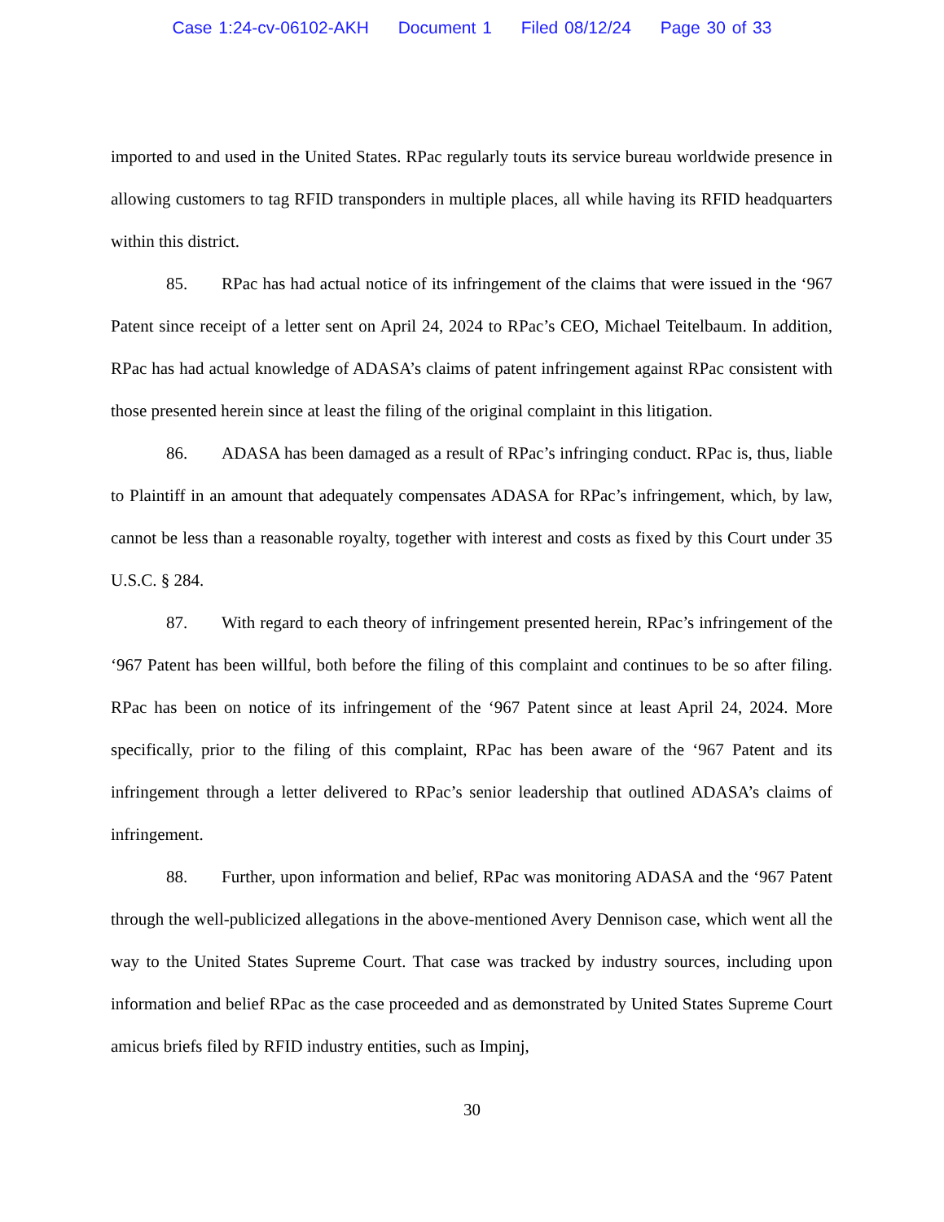Case 1:24-cv-06102-AKH Document 1 Filed 08/12/24 Page 30 of 33
imported to and used in the United States. RPac regularly touts its service bureau worldwide presence in allowing customers to tag RFID transponders in multiple places, all while having its RFID headquarters within this district.
85. RPac has had actual notice of its infringement of the claims that were issued in the ‘967 Patent since receipt of a letter sent on April 24, 2024 to RPac’s CEO, Michael Teitelbaum. In addition, RPac has had actual knowledge of ADASA’s claims of patent infringement against RPac consistent with those presented herein since at least the filing of the original complaint in this litigation.
86. ADASA has been damaged as a result of RPac’s infringing conduct. RPac is, thus, liable to Plaintiff in an amount that adequately compensates ADASA for RPac’s infringement, which, by law, cannot be less than a reasonable royalty, together with interest and costs as fixed by this Court under 35 U.S.C. § 284.
87. With regard to each theory of infringement presented herein, RPac’s infringement of the ‘967 Patent has been willful, both before the filing of this complaint and continues to be so after filing. RPac has been on notice of its infringement of the ‘967 Patent since at least April 24, 2024. More specifically, prior to the filing of this complaint, RPac has been aware of the ‘967 Patent and its infringement through a letter delivered to RPac’s senior leadership that outlined ADASA’s claims of infringement.
88. Further, upon information and belief, RPac was monitoring ADASA and the ‘967 Patent through the well-publicized allegations in the above-mentioned Avery Dennison case, which went all the way to the United States Supreme Court. That case was tracked by industry sources, including upon information and belief RPac as the case proceeded and as demonstrated by United States Supreme Court amicus briefs filed by RFID industry entities, such as Impinj,
30